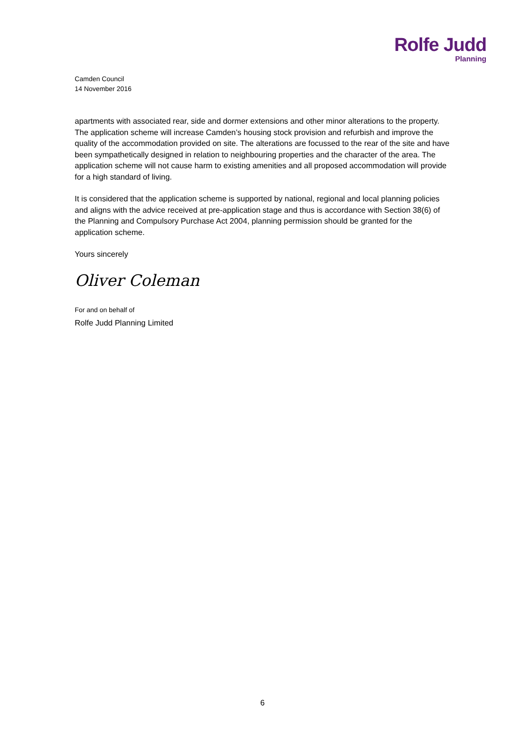Rolfe Judd
Planning
Camden Council
14 November 2016
apartments with associated rear, side and dormer extensions and other minor alterations to the property. The application scheme will increase Camden’s housing stock provision and refurbish and improve the quality of the accommodation provided on site. The alterations are focussed to the rear of the site and have been sympathetically designed in relation to neighbouring properties and the character of the area. The application scheme will not cause harm to existing amenities and all proposed accommodation will provide for a high standard of living.
It is considered that the application scheme is supported by national, regional and local planning policies and aligns with the advice received at pre-application stage and thus is accordance with Section 38(6) of the Planning and Compulsory Purchase Act 2004, planning permission should be granted for the application scheme.
Yours sincerely
Oliver Coleman
For and on behalf of
Rolfe Judd Planning Limited
6